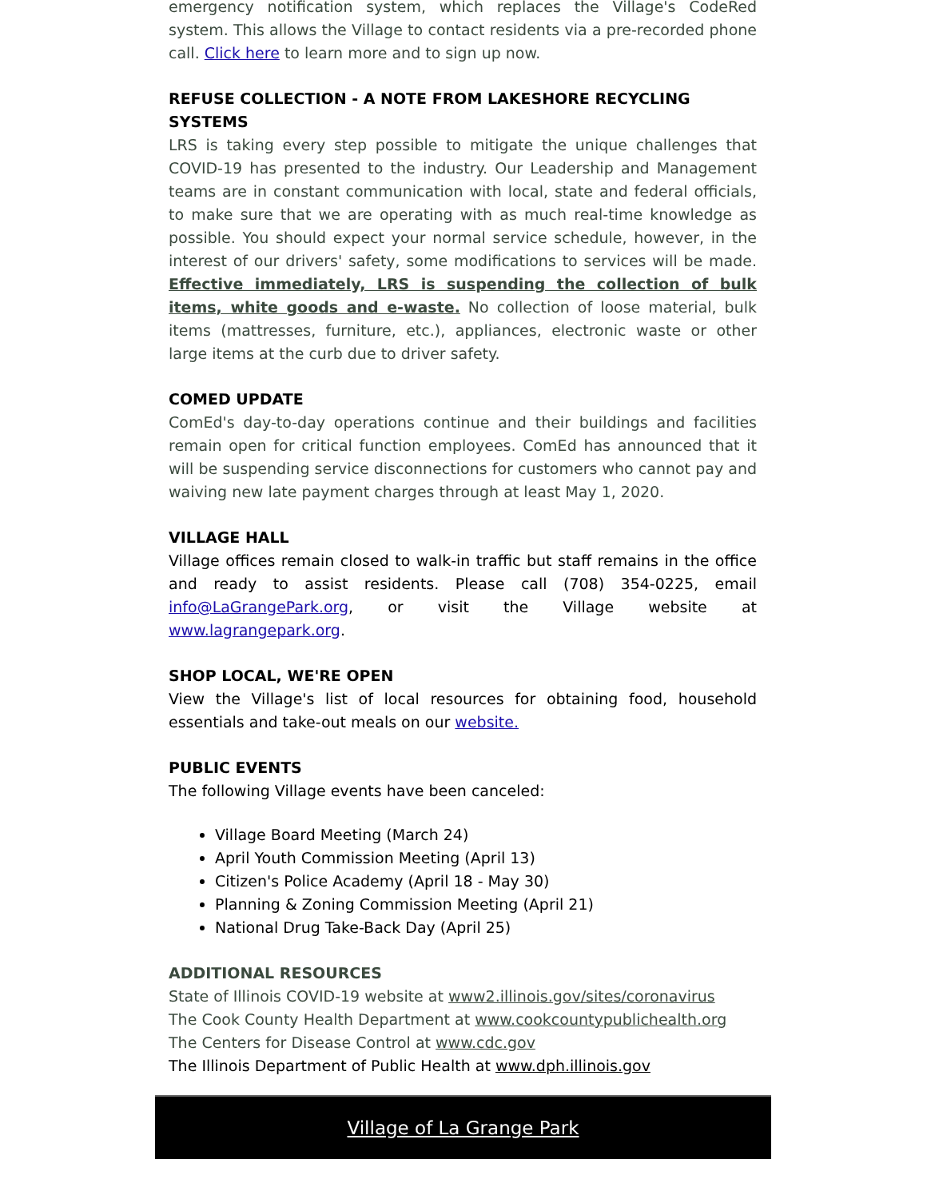emergency notification system, which replaces the Village's CodeRed system. This allows the Village to contact residents via a pre-recorded phone call. Click here to learn more and to sign up now.
REFUSE COLLECTION - A NOTE FROM LAKESHORE RECYCLING SYSTEMS
LRS is taking every step possible to mitigate the unique challenges that COVID-19 has presented to the industry. Our Leadership and Management teams are in constant communication with local, state and federal officials, to make sure that we are operating with as much real-time knowledge as possible. You should expect your normal service schedule, however, in the interest of our drivers' safety, some modifications to services will be made. Effective immediately, LRS is suspending the collection of bulk items, white goods and e-waste. No collection of loose material, bulk items (mattresses, furniture, etc.), appliances, electronic waste or other large items at the curb due to driver safety.
COMED UPDATE
ComEd's day-to-day operations continue and their buildings and facilities remain open for critical function employees. ComEd has announced that it will be suspending service disconnections for customers who cannot pay and waiving new late payment charges through at least May 1, 2020.
VILLAGE HALL
Village offices remain closed to walk-in traffic but staff remains in the office and ready to assist residents. Please call (708) 354-0225, email info@LaGrangePark.org, or visit the Village website at www.lagrangepark.org.
SHOP LOCAL, WE'RE OPEN
View the Village's list of local resources for obtaining food, household essentials and take-out meals on our website.
PUBLIC EVENTS
The following Village events have been canceled:
Village Board Meeting (March 24)
April Youth Commission Meeting (April 13)
Citizen's Police Academy (April 18 - May 30)
Planning & Zoning Commission Meeting (April 21)
National Drug Take-Back Day (April 25)
ADDITIONAL RESOURCES
State of Illinois COVID-19 website at www2.illinois.gov/sites/coronavirus
The Cook County Health Department at www.cookcountypublichealth.org
The Centers for Disease Control at www.cdc.gov
The Illinois Department of Public Health at www.dph.illinois.gov
Village of La Grange Park